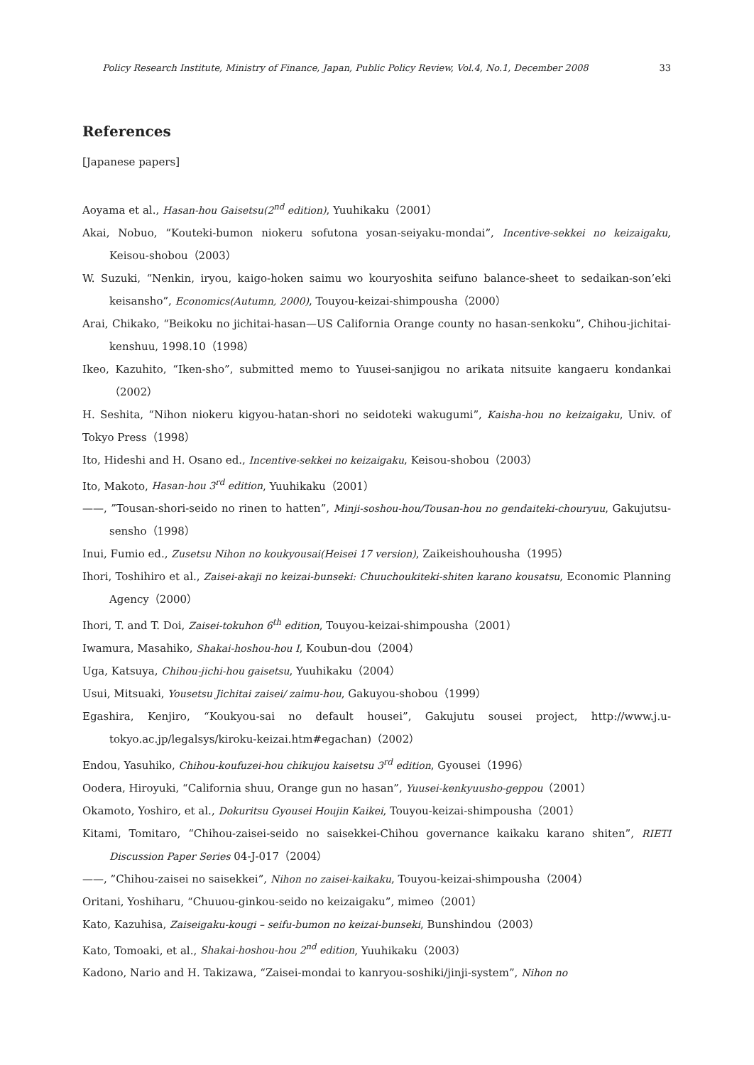Policy Research Institute, Ministry of Finance, Japan, Public Policy Review, Vol.4, No.1, December 2008 33
References
[Japanese papers]
Aoyama et al., Hasan-hou Gaisetsu(2<sup>nd</sup> edition), Yuuhikaku（2001）
Akai, Nobuo, “Kouteki-bumon niokeru sofutona yosan-seiyaku-mondai”, Incentive-sekkei no keizaigaku, Keisou-shobou（2003）
W. Suzuki, “Nenkin, iryou, kaigo-hoken saimu wo kouryoshita seifuno balance-sheet to sedaikan-son’eki keisansho”, Economics(Autumn, 2000), Touyou-keizai-shimpousha（2000）
Arai, Chikako, “Beikoku no jichitai-hasan—US California Orange county no hasan-senkoku”, Chihou-jichitai-kenshuu, 1998.10（1998）
Ikeo, Kazuhito, “Iken-sho”, submitted memo to Yuusei-sanjigou no arikata nitsuite kangaeru kondankai（2002）
H. Seshita, “Nihon niokeru kigyou-hatan-shori no seidoteki wakugumi”, Kaisha-hou no keizaigaku, Univ. of Tokyo Press（1998）
Ito, Hideshi and H. Osano ed., Incentive-sekkei no keizaigaku, Keisou-shobou（2003）
Ito, Makoto, Hasan-hou 3<sup>rd</sup> edition, Yuuhikaku（2001）
——, ”Tousan-shori-seido no rinen to hatten”, Minji-soshou-hou/Tousan-hou no gendaiteki-chouryuu, Gakujutsu-sensho（1998）
Inui, Fumio ed., Zusetsu Nihon no koukyousai(Heisei 17 version), Zaikeishouhousha（1995）
Ihori, Toshihiro et al., Zaisei-akaji no keizai-bunseki: Chuuchoukiteki-shiten karano kousatsu, Economic Planning Agency（2000）
Ihori, T. and T. Doi, Zaisei-tokuhon 6<sup>th</sup> edition, Touyou-keizai-shimpousha（2001）
Iwamura, Masahiko, Shakai-hoshou-hou I, Koubun-dou（2004）
Uga, Katsuya, Chihou-jichi-hou gaisetsu, Yuuhikaku（2004）
Usui, Mitsuaki, Yousetsu Jichitai zaisei/ zaimu-hou, Gakuyou-shobou（1999）
Egashira, Kenjiro, “Koukyou-sai no default housei”, Gakujutu sousei project, http://www.j.u-tokyo.ac.jp/legalsys/kiroku-keizai.htm#egachan)（2002）
Endou, Yasuhiko, Chihou-koufuzei-hou chikujou kaisetsu 3<sup>rd</sup> edition, Gyousei（1996）
Oodera, Hiroyuki, “California shuu, Orange gun no hasan”, Yuusei-kenkyuusho-geppou（2001）
Okamoto, Yoshiro, et al., Dokuritsu Gyousei Houjin Kaikei, Touyou-keizai-shimpousha（2001）
Kitami, Tomitaro, “Chihou-zaisei-seido no saisekkei-Chihou governance kaikaku karano shiten”, RIETI Discussion Paper Series 04-J-017（2004）
——, ”Chihou-zaisei no saisekkei”, Nihon no zaisei-kaikaku, Touyou-keizai-shimpousha（2004）
Oritani, Yoshiharu, “Chuuou-ginkou-seido no keizaigaku”, mimeo（2001）
Kato, Kazuhisa, Zaiseigaku-kougi – seifu-bumon no keizai-bunseki, Bunshindou（2003）
Kato, Tomoaki, et al., Shakai-hoshou-hou 2<sup>nd</sup> edition, Yuuhikaku（2003）
Kadono, Nario and H. Takizawa, “Zaisei-mondai to kanryou-soshiki/jinji-system”, Nihon no